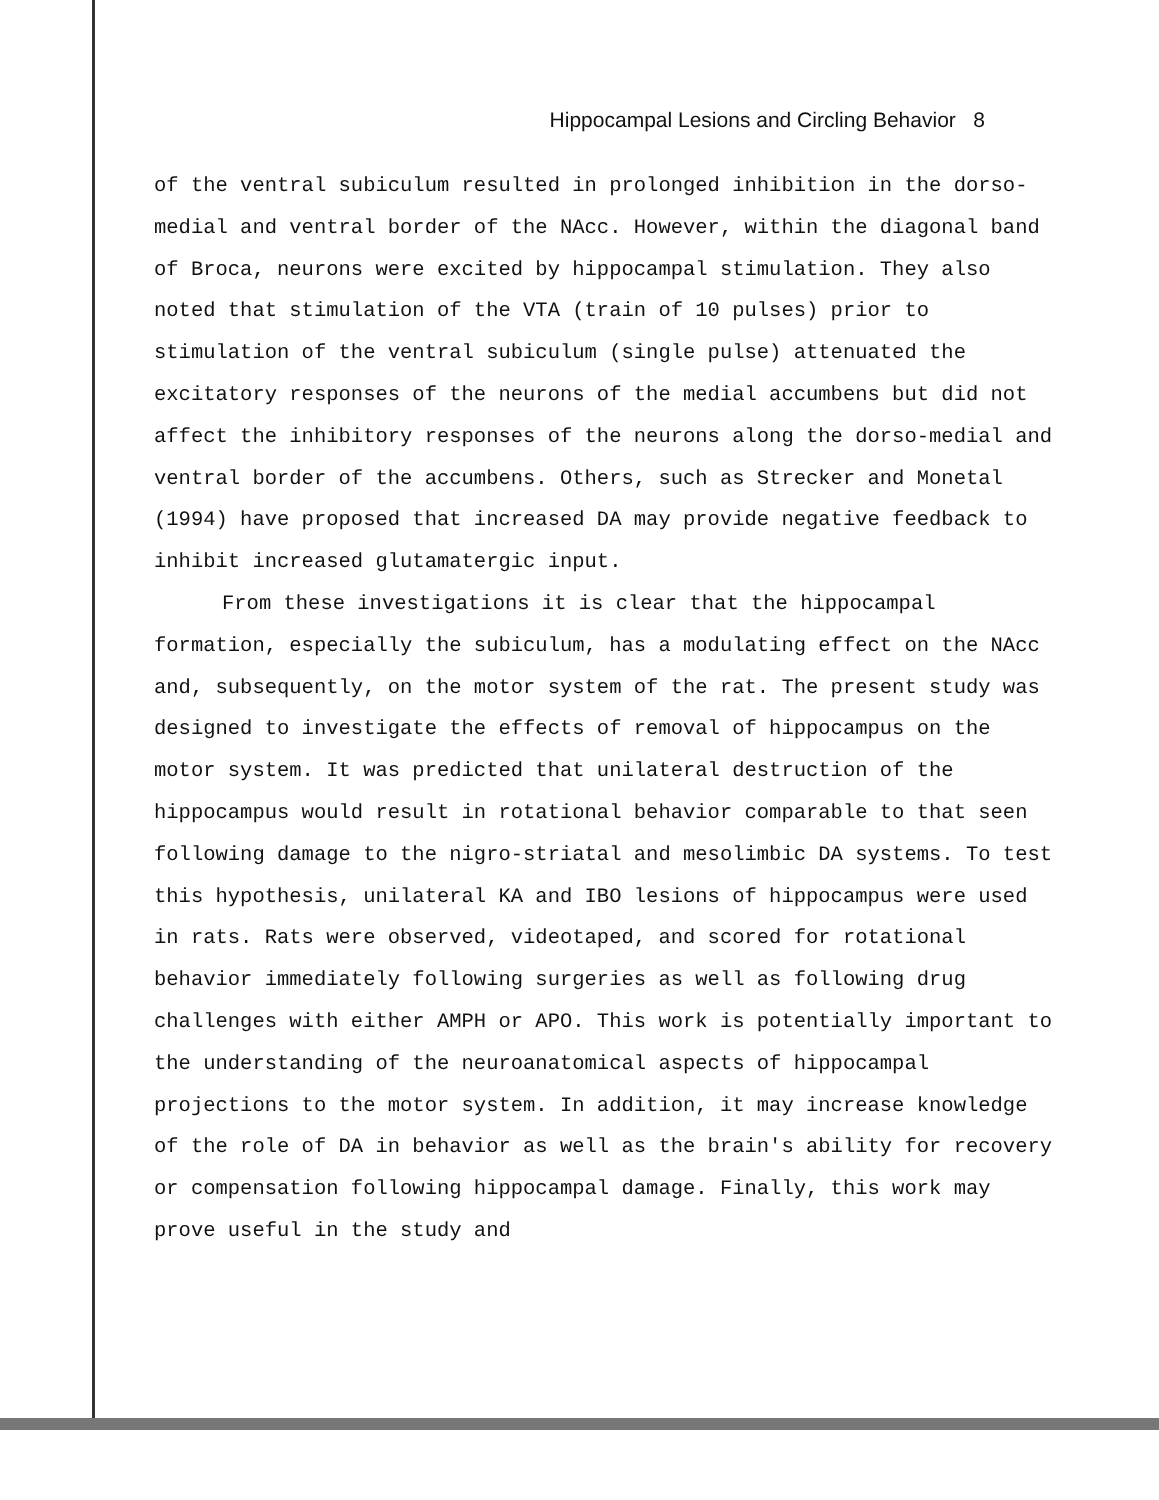Hippocampal Lesions and Circling Behavior 8
of the ventral subiculum resulted in prolonged inhibition in the dorso-medial and ventral border of the NAcc. However, within the diagonal band of Broca, neurons were excited by hippocampal stimulation. They also noted that stimulation of the VTA (train of 10 pulses) prior to stimulation of the ventral subiculum (single pulse) attenuated the excitatory responses of the neurons of the medial accumbens but did not affect the inhibitory responses of the neurons along the dorso-medial and ventral border of the accumbens. Others, such as Strecker and Monetal (1994) have proposed that increased DA may provide negative feedback to inhibit increased glutamatergic input.
From these investigations it is clear that the hippocampal formation, especially the subiculum, has a modulating effect on the NAcc and, subsequently, on the motor system of the rat. The present study was designed to investigate the effects of removal of hippocampus on the motor system. It was predicted that unilateral destruction of the hippocampus would result in rotational behavior comparable to that seen following damage to the nigro-striatal and mesolimbic DA systems. To test this hypothesis, unilateral KA and IBO lesions of hippocampus were used in rats. Rats were observed, videotaped, and scored for rotational behavior immediately following surgeries as well as following drug challenges with either AMPH or APO. This work is potentially important to the understanding of the neuroanatomical aspects of hippocampal projections to the motor system. In addition, it may increase knowledge of the role of DA in behavior as well as the brain's ability for recovery or compensation following hippocampal damage. Finally, this work may prove useful in the study and